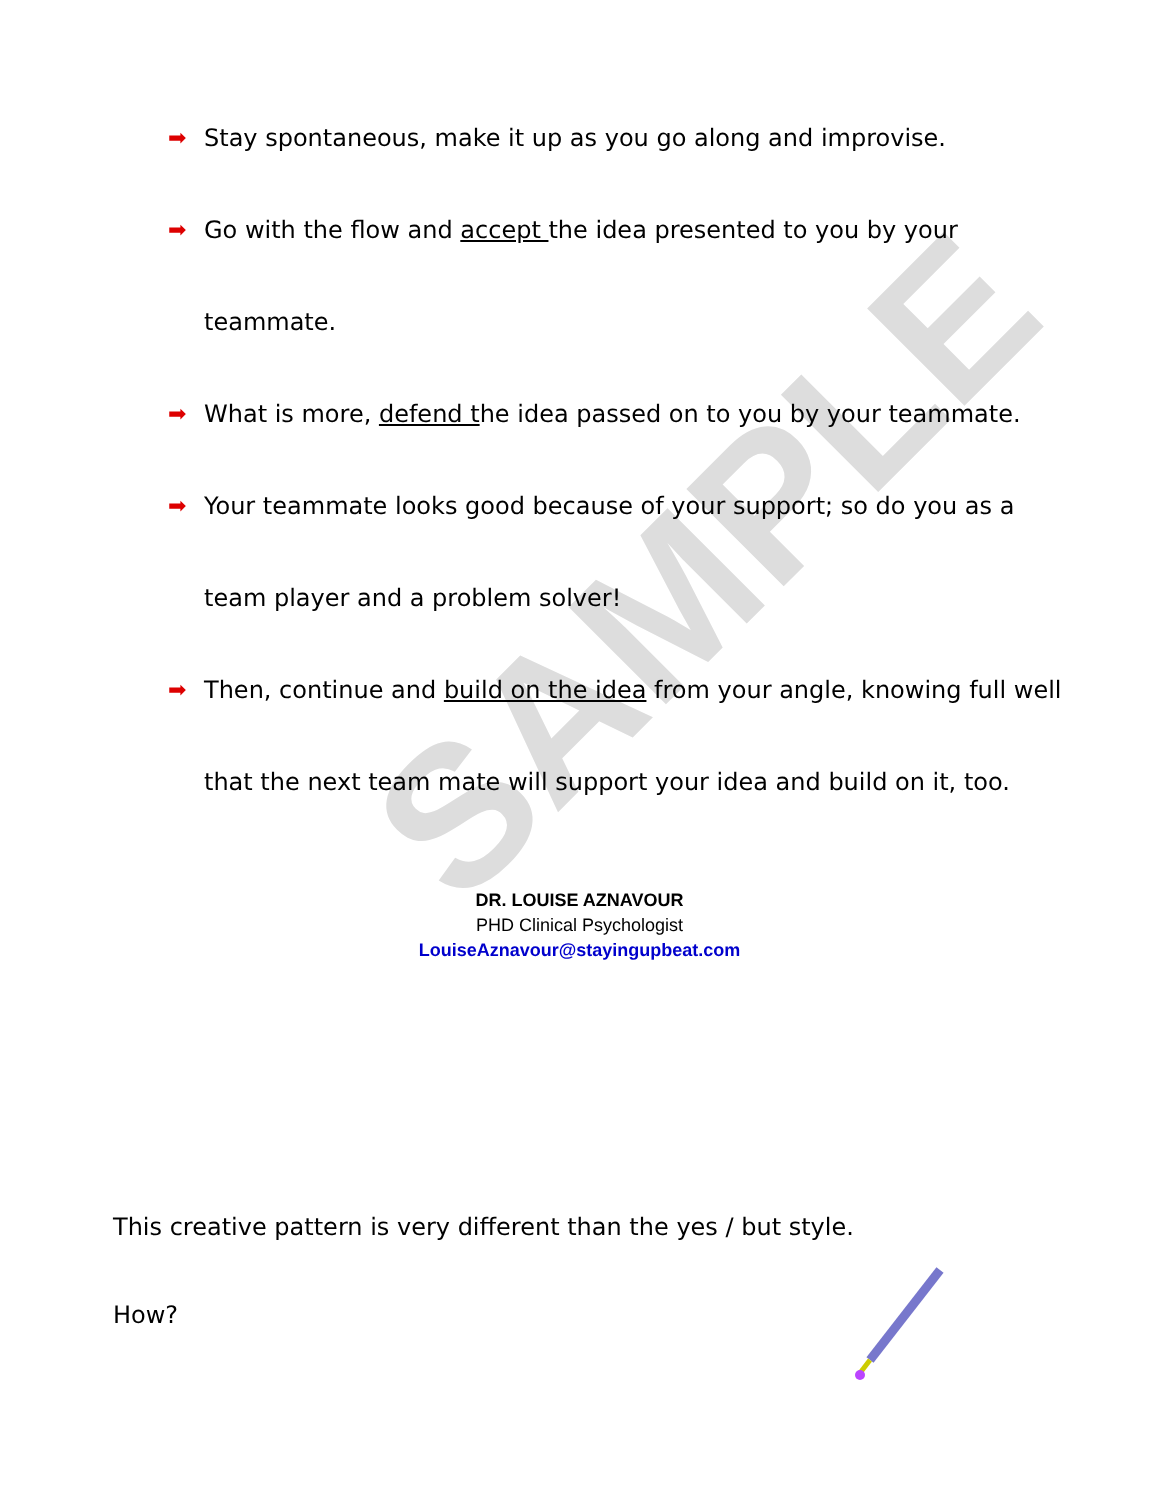SAMPLE
➡ Stay spontaneous, make it up as you go along and improvise.
➡ Go with the flow and accept the idea presented to you by your teammate.
➡ What is more, defend the idea passed on to you by your teammate.
➡ Your teammate looks good because of your support; so do you as a team player and a problem solver!
➡ Then, continue and build on the idea from your angle, knowing full well that the next team mate will support your idea and build on it, too.
DR. LOUISE AZNAVOUR
PHD Clinical Psychologist
LouiseAznavour@stayingupbeat.com
This creative pattern is very different than the yes / but style.
How?